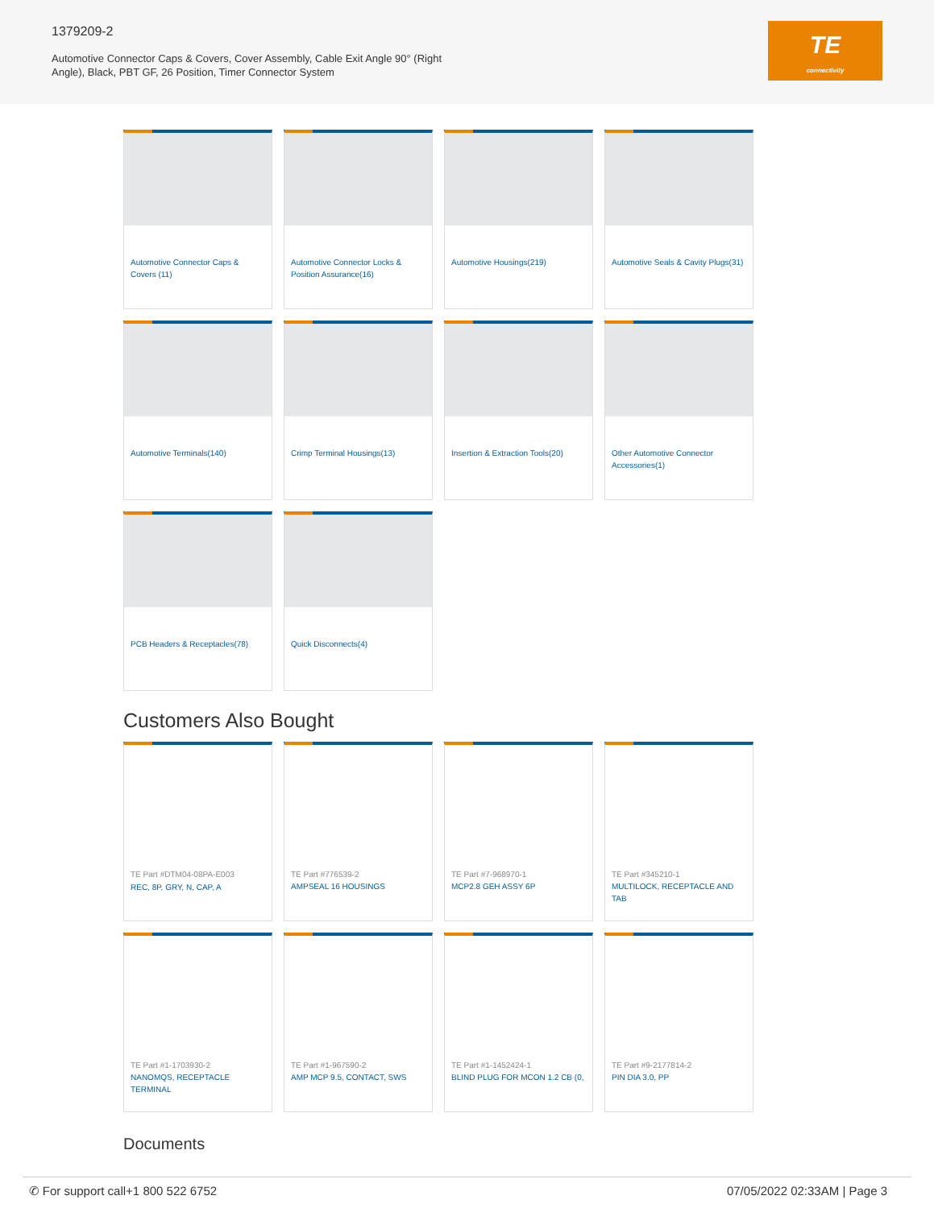1379209-2
Automotive Connector Caps & Covers, Cover Assembly, Cable Exit Angle 90° (Right Angle), Black, PBT GF, 26 Position, Timer Connector System
TE
connectivity
Automotive Connector Caps & Covers (11)
Automotive Connector Locks & Position Assurance(16)
Automotive Housings(219)
Automotive Seals & Cavity Plugs(31)
Automotive Terminals(140)
Crimp Terminal Housings(13)
Insertion & Extraction Tools(20)
Other Automotive Connector Accessories(1)
PCB Headers & Receptacles(78)
Quick Disconnects(4)
Customers Also Bought
TE Part #DTM04-08PA-E003
REC, 8P, GRY, N, CAP, A
TE Part #776539-2
AMPSEAL 16 HOUSINGS
TE Part #7-968970-1
MCP2.8 GEH ASSY 6P
TE Part #345210-1
MULTILOCK, RECEPTACLE AND TAB
TE Part #1-1703930-2
NANOMQS, RECEPTACLE TERMINAL
TE Part #1-967590-2
AMP MCP 9.5, CONTACT, SWS
TE Part #1-1452424-1
BLIND PLUG FOR MCON 1.2 CB (0,
TE Part #9-2177814-2
PIN DIA 3.0, PP
Documents
✆ For support call+1 800 522 6752 07/05/2022 02:33AM | Page 3